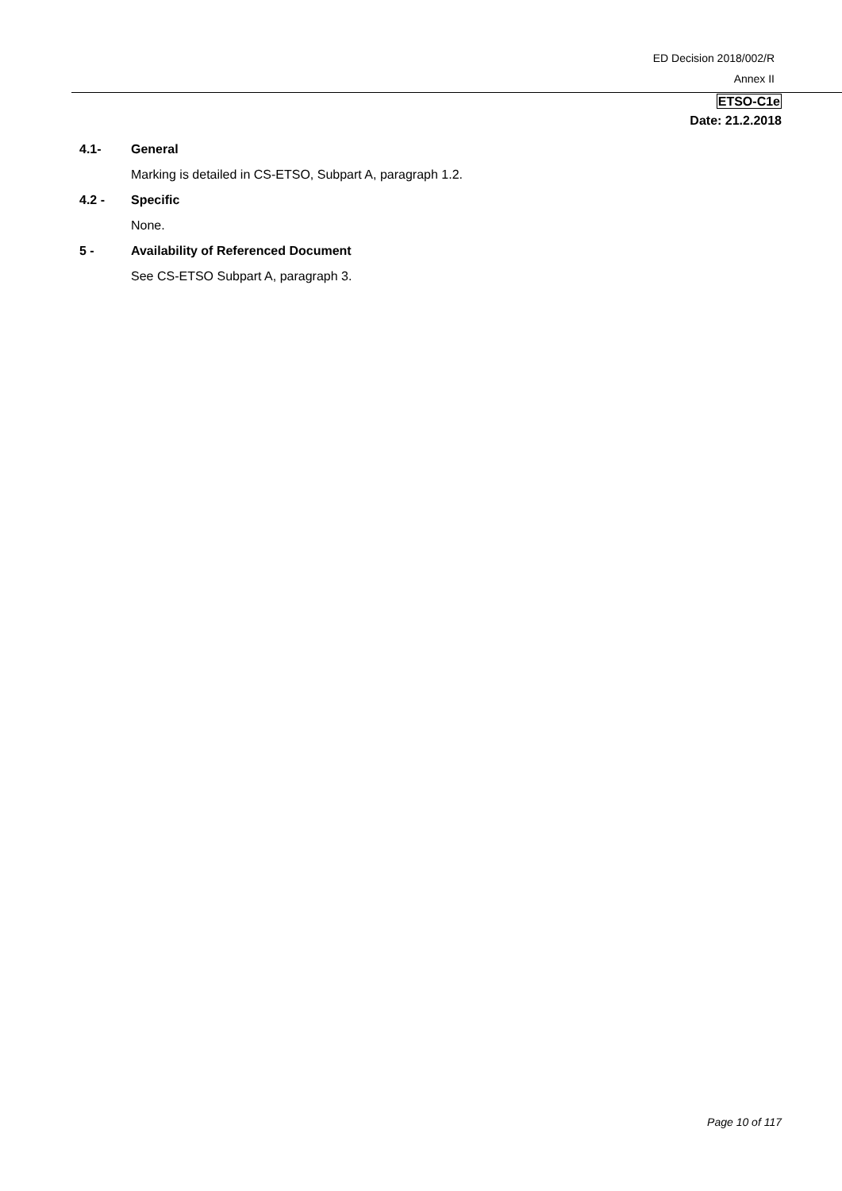ED Decision 2018/002/R
Annex II
ETSO-C1e
Date: 21.2.2018
4.1- General
Marking is detailed in CS-ETSO, Subpart A, paragraph 1.2.
4.2 - Specific
None.
5 - Availability of Referenced Document
See CS-ETSO Subpart A, paragraph 3.
Page 10 of 117